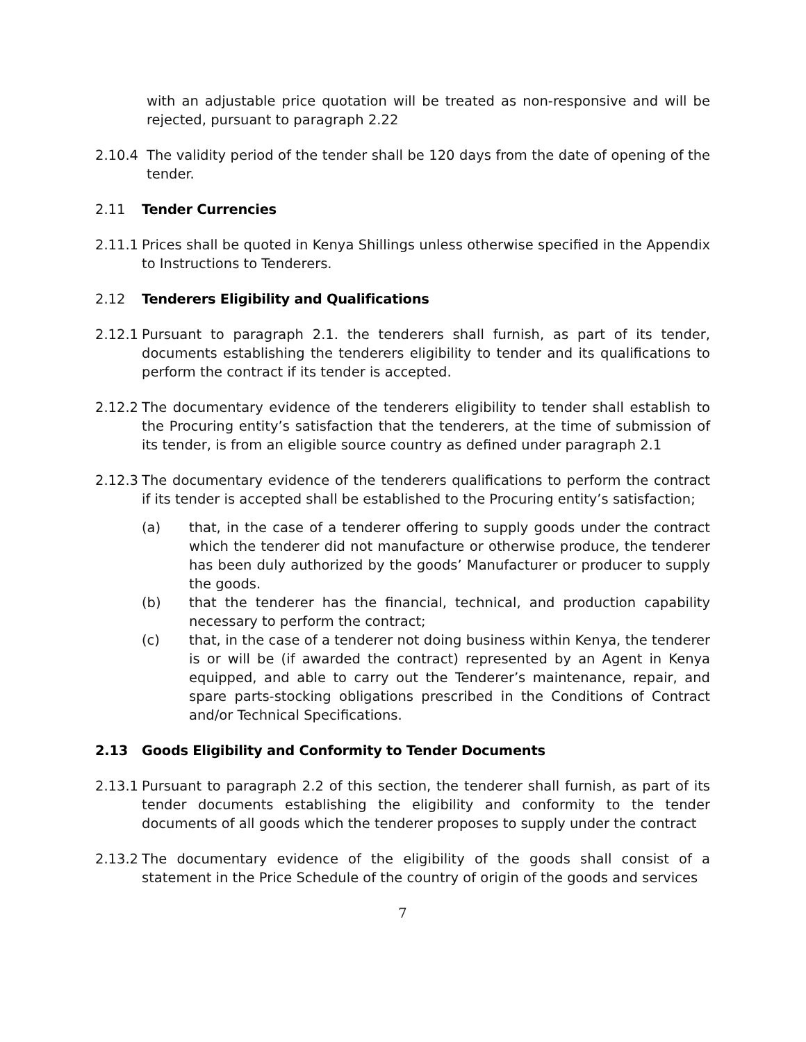with an adjustable price quotation will be treated as non-responsive and will be rejected, pursuant to paragraph 2.22
2.10.4 The validity period of the tender shall be 120 days from the date of opening of the tender.
2.11 Tender Currencies
2.11.1 Prices shall be quoted in Kenya Shillings unless otherwise specified in the Appendix to Instructions to Tenderers.
2.12 Tenderers Eligibility and Qualifications
2.12.1 Pursuant to paragraph 2.1. the tenderers shall furnish, as part of its tender, documents establishing the tenderers eligibility to tender and its qualifications to perform the contract if its tender is accepted.
2.12.2 The documentary evidence of the tenderers eligibility to tender shall establish to the Procuring entity’s satisfaction that the tenderers, at the time of submission of its tender, is from an eligible source country as defined under paragraph 2.1
2.12.3 The documentary evidence of the tenderers qualifications to perform the contract if its tender is accepted shall be established to the Procuring entity’s satisfaction;
(a) that, in the case of a tenderer offering to supply goods under the contract which the tenderer did not manufacture or otherwise produce, the tenderer has been duly authorized by the goods’ Manufacturer or producer to supply the goods.
(b) that the tenderer has the financial, technical, and production capability necessary to perform the contract;
(c) that, in the case of a tenderer not doing business within Kenya, the tenderer is or will be (if awarded the contract) represented by an Agent in Kenya equipped, and able to carry out the Tenderer’s maintenance, repair, and spare parts-stocking obligations prescribed in the Conditions of Contract and/or Technical Specifications.
2.13 Goods Eligibility and Conformity to Tender Documents
2.13.1 Pursuant to paragraph 2.2 of this section, the tenderer shall furnish, as part of its tender documents establishing the eligibility and conformity to the tender documents of all goods which the tenderer proposes to supply under the contract
2.13.2 The documentary evidence of the eligibility of the goods shall consist of a statement in the Price Schedule of the country of origin of the goods and services
7